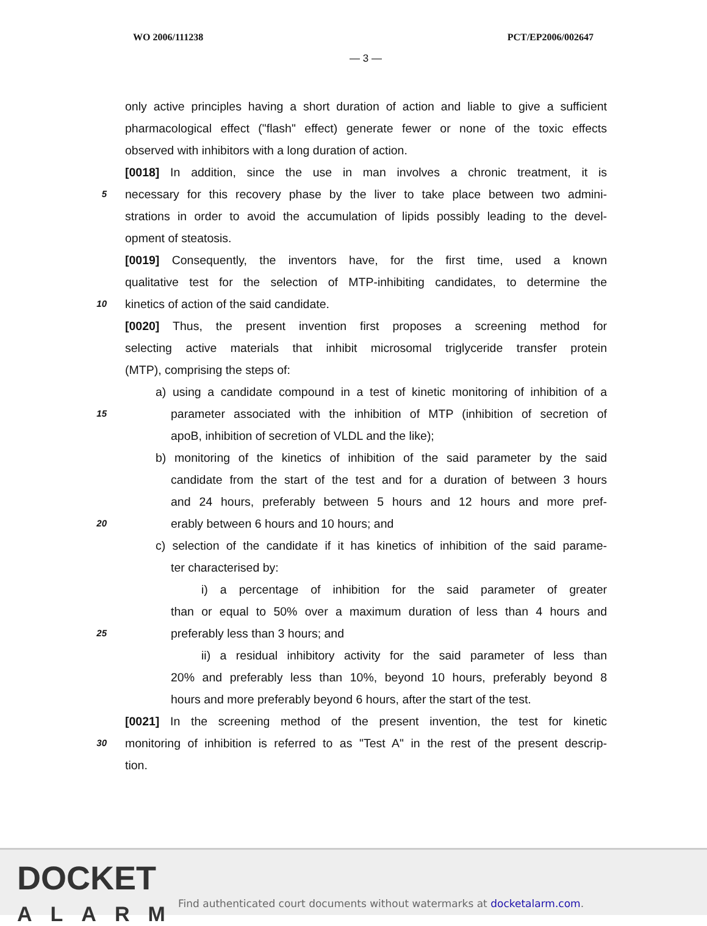WO 2006/111238 PCT/EP2006/002647
— 3 —
only active principles having a short duration of action and liable to give a sufficient
pharmacological effect ("flash" effect) generate fewer or none of the toxic effects
observed with inhibitors with a long duration of action.
[0018] In addition, since the use in man involves a chronic treatment, it is
5
necessary for this recovery phase by the liver to take place between two admini-
strations in order to avoid the accumulation of lipids possibly leading to the devel-
opment of steatosis.
[0019] Consequently, the inventors have, for the first time, used a known
qualitative test for the selection of MTP-inhibiting candidates, to determine the
10
kinetics of action of the said candidate.
[0020] Thus, the present invention first proposes a screening method for
selecting active materials that inhibit microsomal triglyceride transfer protein
(MTP), comprising the steps of:
a) using a candidate compound in a test of kinetic monitoring of inhibition of a
15
parameter associated with the inhibition of MTP (inhibition of secretion of
apoB, inhibition of secretion of VLDL and the like);
b) monitoring of the kinetics of inhibition of the said parameter by the said
candidate from the start of the test and for a duration of between 3 hours
and 24 hours, preferably between 5 hours and 12 hours and more pref-
20
erably between 6 hours and 10 hours; and
c) selection of the candidate if it has kinetics of inhibition of the said parame-
ter characterised by:
i) a percentage of inhibition for the said parameter of greater
than or equal to 50% over a maximum duration of less than 4 hours and
25
preferably less than 3 hours; and
ii) a residual inhibitory activity for the said parameter of less than
20% and preferably less than 10%, beyond 10 hours, preferably beyond 8
hours and more preferably beyond 6 hours, after the start of the test.
[0021] In the screening method of the present invention, the test for kinetic
30
monitoring of inhibition is referred to as "Test A" in the rest of the present descrip-
tion.
DOCKET
ALARM
Find authenticated court documents without watermarks at docketalarm.com.